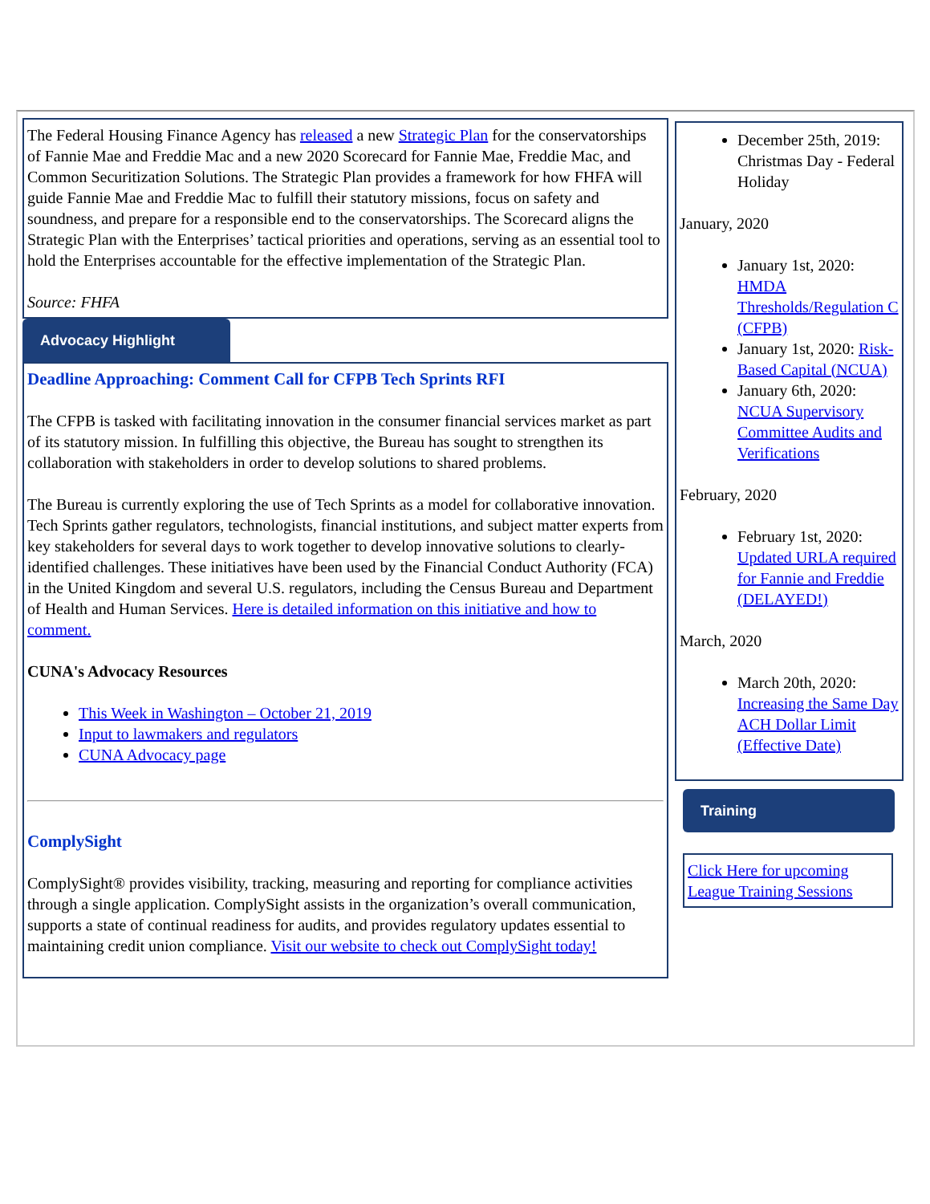The Federal Housing Finance Agency has released a new Strategic Plan for the conservatorships of Fannie Mae and Freddie Mac and a new 2020 Scorecard for Fannie Mae, Freddie Mac, and Common Securitization Solutions. The Strategic Plan provides a framework for how FHFA will guide Fannie Mae and Freddie Mac to fulfill their statutory missions, focus on safety and soundness, and prepare for a responsible end to the conservatorships. The Scorecard aligns the Strategic Plan with the Enterprises’ tactical priorities and operations, serving as an essential tool to hold the Enterprises accountable for the effective implementation of the Strategic Plan.
Source: FHFA
Advocacy Highlight
Deadline Approaching: Comment Call for CFPB Tech Sprints RFI
The CFPB is tasked with facilitating innovation in the consumer financial services market as part of its statutory mission. In fulfilling this objective, the Bureau has sought to strengthen its collaboration with stakeholders in order to develop solutions to shared problems.
The Bureau is currently exploring the use of Tech Sprints as a model for collaborative innovation. Tech Sprints gather regulators, technologists, financial institutions, and subject matter experts from key stakeholders for several days to work together to develop innovative solutions to clearly-identified challenges. These initiatives have been used by the Financial Conduct Authority (FCA) in the United Kingdom and several U.S. regulators, including the Census Bureau and Department of Health and Human Services. Here is detailed information on this initiative and how to comment.
CUNA's Advocacy Resources
This Week in Washington – October 21, 2019
Input to lawmakers and regulators
CUNA Advocacy page
ComplySight
ComplySight® provides visibility, tracking, measuring and reporting for compliance activities through a single application. ComplySight assists in the organization’s overall communication, supports a state of continual readiness for audits, and provides regulatory updates essential to maintaining credit union compliance. Visit our website to check out ComplySight today!
December 25th, 2019: Christmas Day - Federal Holiday
January, 2020
January 1st, 2020: HMDA Thresholds/Regulation C (CFPB)
January 1st, 2020: Risk-Based Capital (NCUA)
January 6th, 2020: NCUA Supervisory Committee Audits and Verifications
February, 2020
February 1st, 2020: Updated URLA required for Fannie and Freddie (DELAYED!)
March, 2020
March 20th, 2020: Increasing the Same Day ACH Dollar Limit (Effective Date)
Training
Click Here for upcoming League Training Sessions